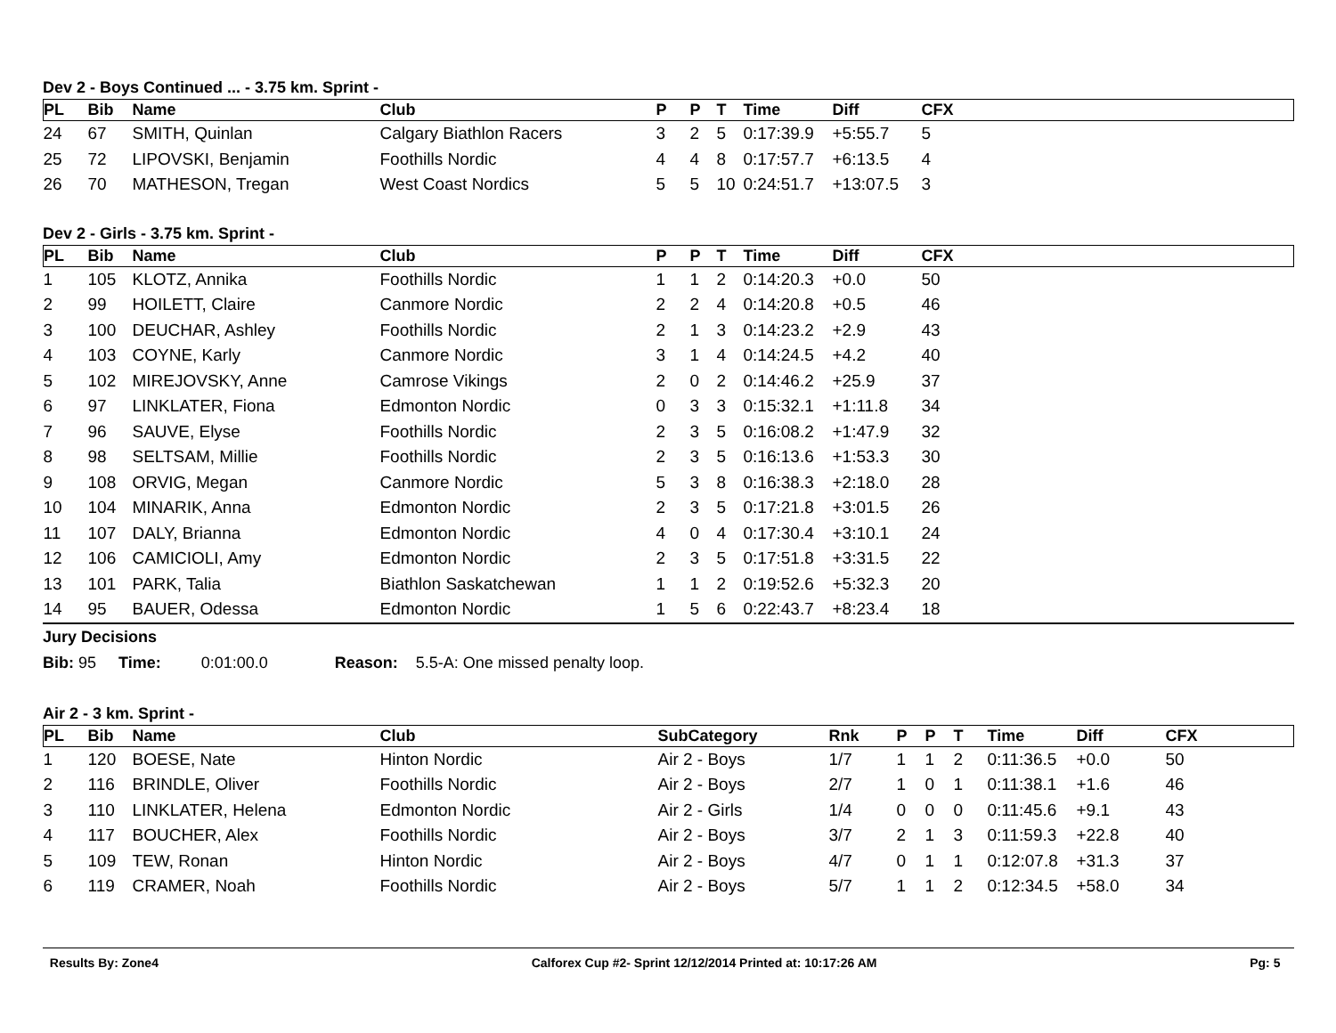Dev 2 - Boys Continued ... - 3.75 km. Sprint -
| PL | Bib | Name | Club | P | P | T | Time | Diff | CFX |
| --- | --- | --- | --- | --- | --- | --- | --- | --- | --- |
| 24 | 67 | SMITH, Quinlan | Calgary Biathlon Racers | 3 | 2 | 5 | 0:17:39.9 | +5:55.7 | 5 |
| 25 | 72 | LIPOVSKI, Benjamin | Foothills Nordic | 4 | 4 | 8 | 0:17:57.7 | +6:13.5 | 4 |
| 26 | 70 | MATHESON, Tregan | West Coast Nordics | 5 | 5 | 10 | 0:24:51.7 | +13:07.5 | 3 |
Dev 2 - Girls - 3.75 km. Sprint -
| PL | Bib | Name | Club | P | P | T | Time | Diff | CFX |
| --- | --- | --- | --- | --- | --- | --- | --- | --- | --- |
| 1 | 105 | KLOTZ, Annika | Foothills Nordic | 1 | 1 | 2 | 0:14:20.3 | +0.0 | 50 |
| 2 | 99 | HOILETT, Claire | Canmore Nordic | 2 | 2 | 4 | 0:14:20.8 | +0.5 | 46 |
| 3 | 100 | DEUCHAR, Ashley | Foothills Nordic | 2 | 1 | 3 | 0:14:23.2 | +2.9 | 43 |
| 4 | 103 | COYNE, Karly | Canmore Nordic | 3 | 1 | 4 | 0:14:24.5 | +4.2 | 40 |
| 5 | 102 | MIREJOVSKY, Anne | Camrose Vikings | 2 | 0 | 2 | 0:14:46.2 | +25.9 | 37 |
| 6 | 97 | LINKLATER, Fiona | Edmonton Nordic | 0 | 3 | 3 | 0:15:32.1 | +1:11.8 | 34 |
| 7 | 96 | SAUVE, Elyse | Foothills Nordic | 2 | 3 | 5 | 0:16:08.2 | +1:47.9 | 32 |
| 8 | 98 | SELTSAM, Millie | Foothills Nordic | 2 | 3 | 5 | 0:16:13.6 | +1:53.3 | 30 |
| 9 | 108 | ORVIG, Megan | Canmore Nordic | 5 | 3 | 8 | 0:16:38.3 | +2:18.0 | 28 |
| 10 | 104 | MINARIK, Anna | Edmonton Nordic | 2 | 3 | 5 | 0:17:21.8 | +3:01.5 | 26 |
| 11 | 107 | DALY, Brianna | Edmonton Nordic | 4 | 0 | 4 | 0:17:30.4 | +3:10.1 | 24 |
| 12 | 106 | CAMICIOLI, Amy | Edmonton Nordic | 2 | 3 | 5 | 0:17:51.8 | +3:31.5 | 22 |
| 13 | 101 | PARK, Talia | Biathlon Saskatchewan | 1 | 1 | 2 | 0:19:52.6 | +5:32.3 | 20 |
| 14 | 95 | BAUER, Odessa | Edmonton Nordic | 1 | 5 | 6 | 0:22:43.7 | +8:23.4 | 18 |
Jury Decisions
Bib: 95 Time: 0:01:00.0 Reason: 5.5-A: One missed penalty loop.
Air 2 - 3 km. Sprint -
| PL | Bib | Name | Club | SubCategory | Rnk | P | P | T | Time | Diff | CFX |
| --- | --- | --- | --- | --- | --- | --- | --- | --- | --- | --- | --- |
| 1 | 120 | BOESE, Nate | Hinton Nordic | Air 2 - Boys | 1/7 | 1 | 1 | 2 | 0:11:36.5 | +0.0 | 50 |
| 2 | 116 | BRINDLE, Oliver | Foothills Nordic | Air 2 - Boys | 2/7 | 1 | 0 | 1 | 0:11:38.1 | +1.6 | 46 |
| 3 | 110 | LINKLATER, Helena | Edmonton Nordic | Air 2 - Girls | 1/4 | 0 | 0 | 0 | 0:11:45.6 | +9.1 | 43 |
| 4 | 117 | BOUCHER, Alex | Foothills Nordic | Air 2 - Boys | 3/7 | 2 | 1 | 3 | 0:11:59.3 | +22.8 | 40 |
| 5 | 109 | TEW, Ronan | Hinton Nordic | Air 2 - Boys | 4/7 | 0 | 1 | 1 | 0:12:07.8 | +31.3 | 37 |
| 6 | 119 | CRAMER, Noah | Foothills Nordic | Air 2 - Boys | 5/7 | 1 | 1 | 2 | 0:12:34.5 | +58.0 | 34 |
Results By: Zone4 Calforex Cup #2- Sprint 12/12/2014 Printed at: 10:17:26 AM Pg: 5